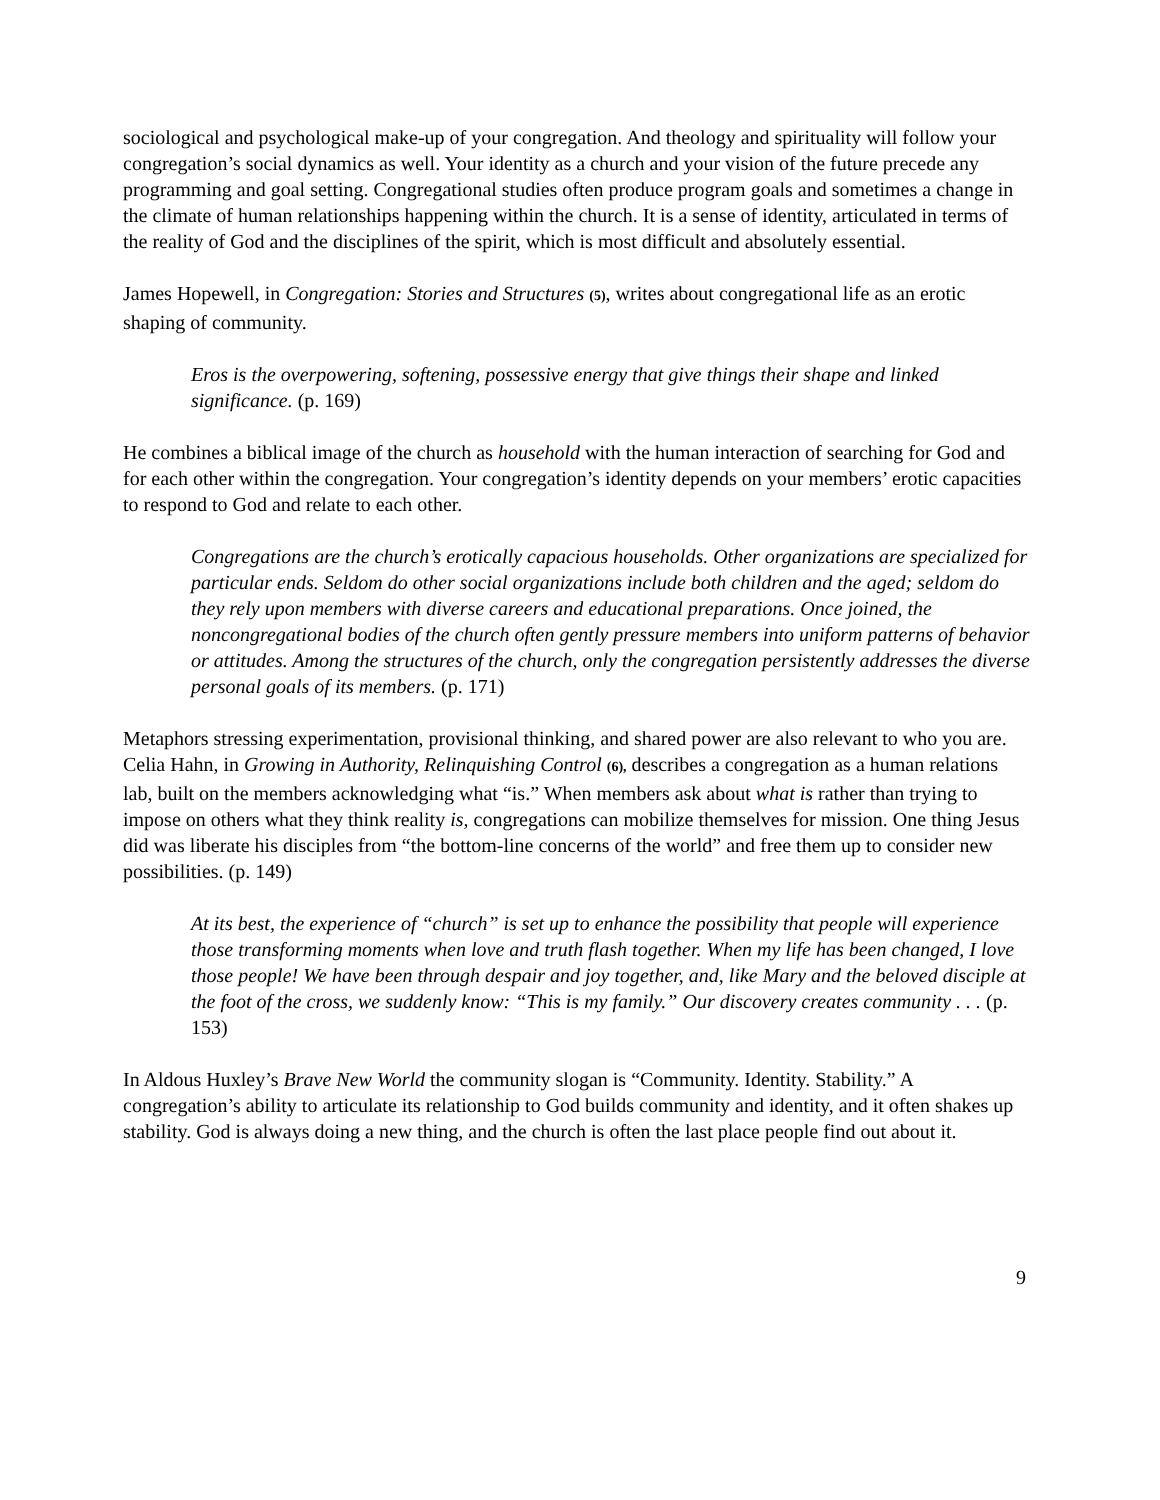sociological and psychological make-up of your congregation. And theology and spirituality will follow your congregation’s social dynamics as well. Your identity as a church and your vision of the future precede any programming and goal setting. Congregational studies often produce program goals and sometimes a change in the climate of human relationships happening within the church. It is a sense of identity, articulated in terms of the reality of God and the disciplines of the spirit, which is most difficult and absolutely essential.
James Hopewell, in Congregation: Stories and Structures (5), writes about congregational life as an erotic shaping of community.
Eros is the overpowering, softening, possessive energy that give things their shape and linked significance. (p. 169)
He combines a biblical image of the church as household with the human interaction of searching for God and for each other within the congregation. Your congregation’s identity depends on your members’ erotic capacities to respond to God and relate to each other.
Congregations are the church’s erotically capacious households. Other organizations are specialized for particular ends. Seldom do other social organizations include both children and the aged; seldom do they rely upon members with diverse careers and educational preparations. Once joined, the noncongregational bodies of the church often gently pressure members into uniform patterns of behavior or attitudes. Among the structures of the church, only the congregation persistently addresses the diverse personal goals of its members. (p. 171)
Metaphors stressing experimentation, provisional thinking, and shared power are also relevant to who you are. Celia Hahn, in Growing in Authority, Relinquishing Control (6), describes a congregation as a human relations lab, built on the members acknowledging what “is.” When members ask about what is rather than trying to impose on others what they think reality is, congregations can mobilize themselves for mission. One thing Jesus did was liberate his disciples from “the bottom-line concerns of the world” and free them up to consider new possibilities. (p. 149)
At its best, the experience of “church” is set up to enhance the possibility that people will experience those transforming moments when love and truth flash together. When my life has been changed, I love those people! We have been through despair and joy together, and, like Mary and the beloved disciple at the foot of the cross, we suddenly know: “This is my family.” Our discovery creates community . . . (p. 153)
In Aldous Huxley’s Brave New World the community slogan is “Community. Identity. Stability.” A congregation’s ability to articulate its relationship to God builds community and identity, and it often shakes up stability. God is always doing a new thing, and the church is often the last place people find out about it.
9